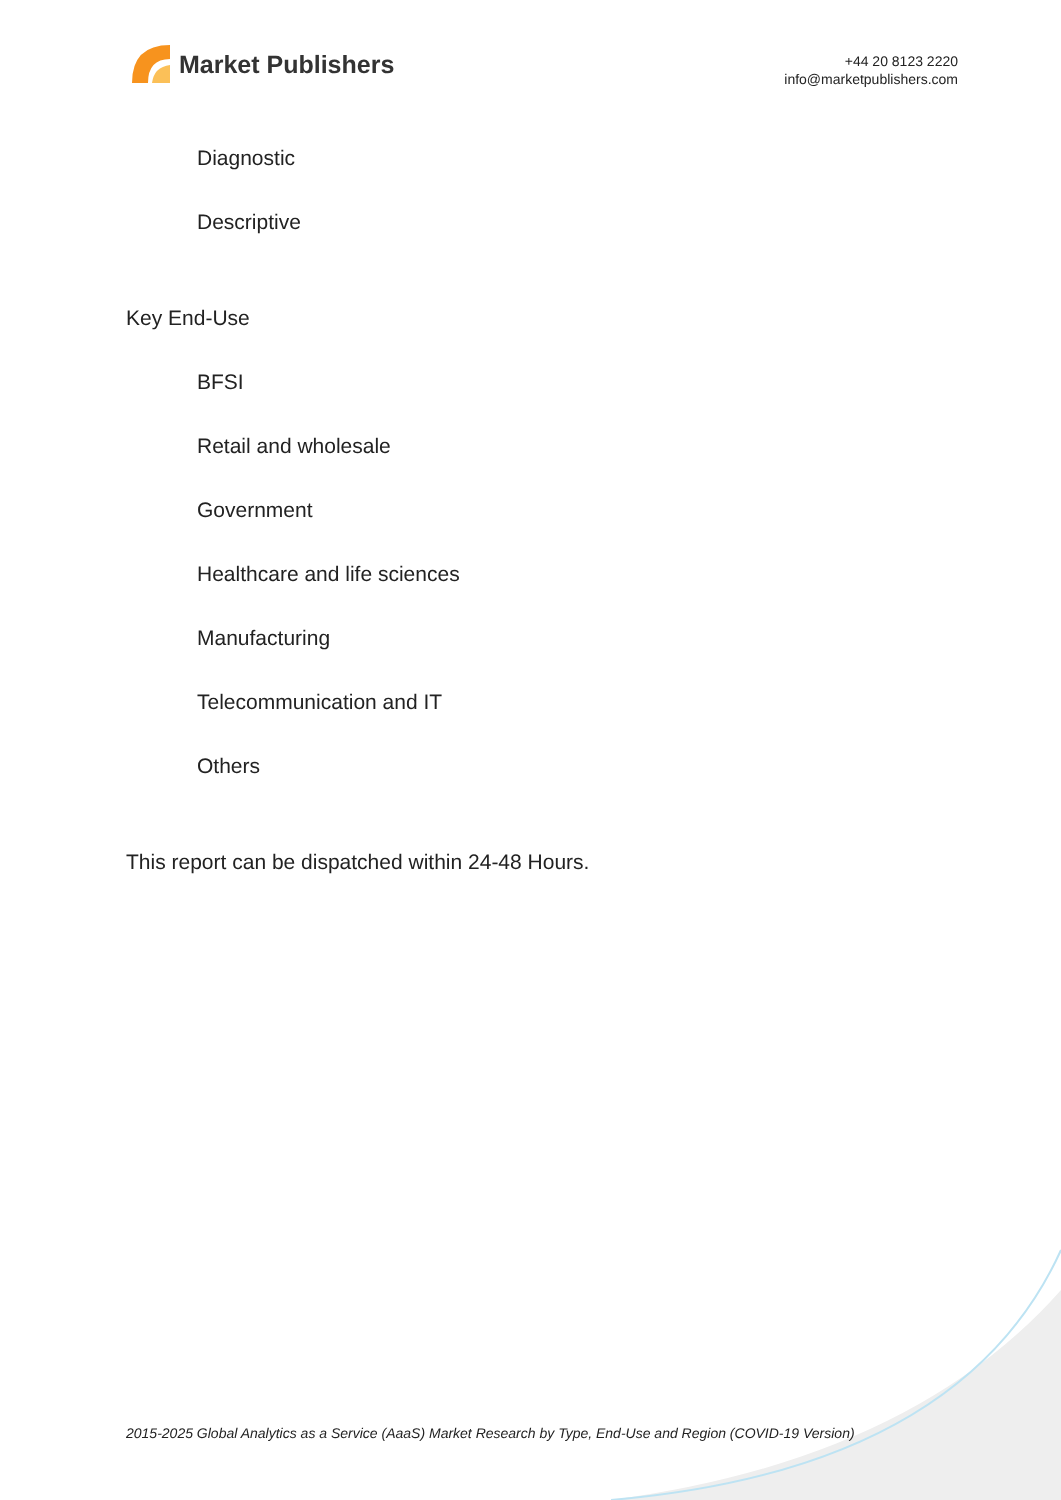Market Publishers
+44 20 8123 2220
info@marketpublishers.com
Diagnostic
Descriptive
Key End-Use
BFSI
Retail and wholesale
Government
Healthcare and life sciences
Manufacturing
Telecommunication and IT
Others
This report can be dispatched within 24-48 Hours.
2015-2025 Global Analytics as a Service (AaaS) Market Research by Type, End-Use and Region (COVID-19 Version)